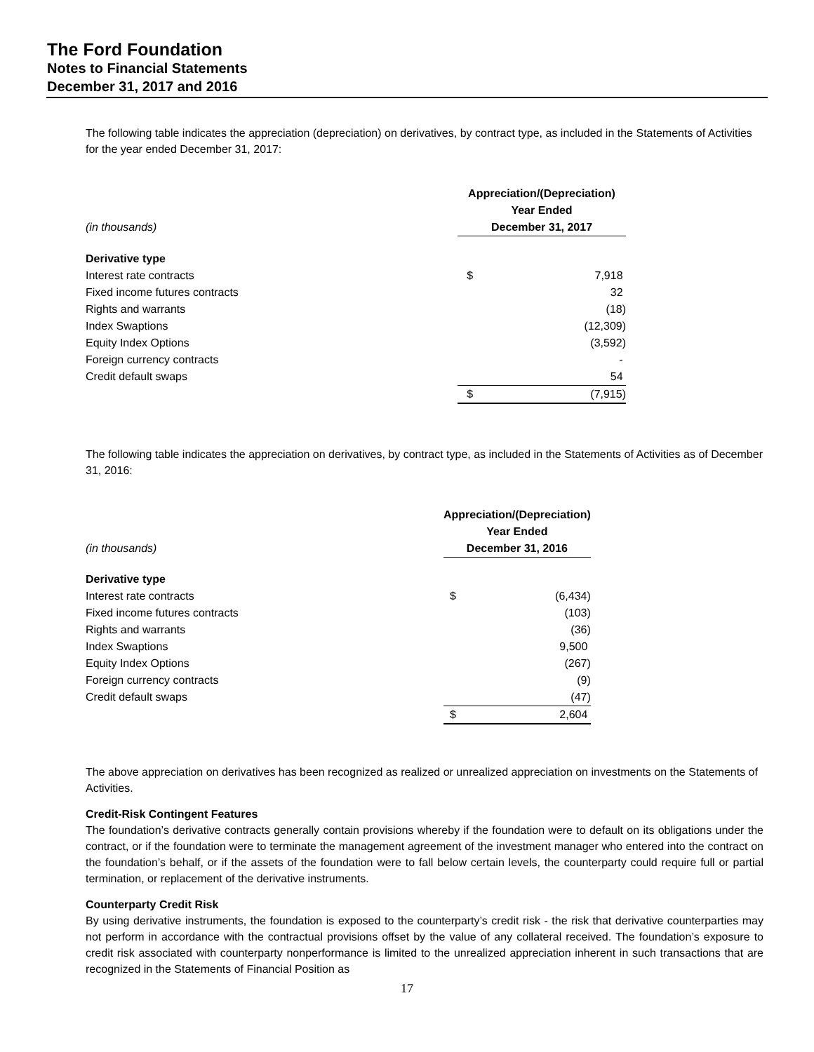The Ford Foundation
Notes to Financial Statements
December 31, 2017 and 2016
The following table indicates the appreciation (depreciation) on derivatives, by contract type, as included in the Statements of Activities for the year ended December 31, 2017:
| | Appreciation/(Depreciation) | |
| | Year Ended | |
| (in thousands) | December 31, 2017 | |
| Derivative type | | |
| Interest rate contracts | $ | 7,918 |
| Fixed income futures contracts | | 32 |
| Rights and warrants | | (18) |
| Index Swaptions | | (12,309) |
| Equity Index Options | | (3,592) |
| Foreign currency contracts | | - |
| Credit default swaps | | 54 |
| | $ | (7,915) |
The following table indicates the appreciation on derivatives, by contract type, as included in the Statements of Activities as of December 31, 2016:
| | Appreciation/(Depreciation) | |
| | Year Ended | |
| (in thousands) | December 31, 2016 | |
| Derivative type | | |
| Interest rate contracts | $ | (6,434) |
| Fixed income futures contracts | | (103) |
| Rights and warrants | | (36) |
| Index Swaptions | | 9,500 |
| Equity Index Options | | (267) |
| Foreign currency contracts | | (9) |
| Credit default swaps | | (47) |
| | $ | 2,604 |
The above appreciation on derivatives has been recognized as realized or unrealized appreciation on investments on the Statements of Activities.
Credit-Risk Contingent Features
The foundation’s derivative contracts generally contain provisions whereby if the foundation were to default on its obligations under the contract, or if the foundation were to terminate the management agreement of the investment manager who entered into the contract on the foundation’s behalf, or if the assets of the foundation were to fall below certain levels, the counterparty could require full or partial termination, or replacement of the derivative instruments.
Counterparty Credit Risk
By using derivative instruments, the foundation is exposed to the counterparty’s credit risk - the risk that derivative counterparties may not perform in accordance with the contractual provisions offset by the value of any collateral received. The foundation’s exposure to credit risk associated with counterparty nonperformance is limited to the unrealized appreciation inherent in such transactions that are recognized in the Statements of Financial Position as
17